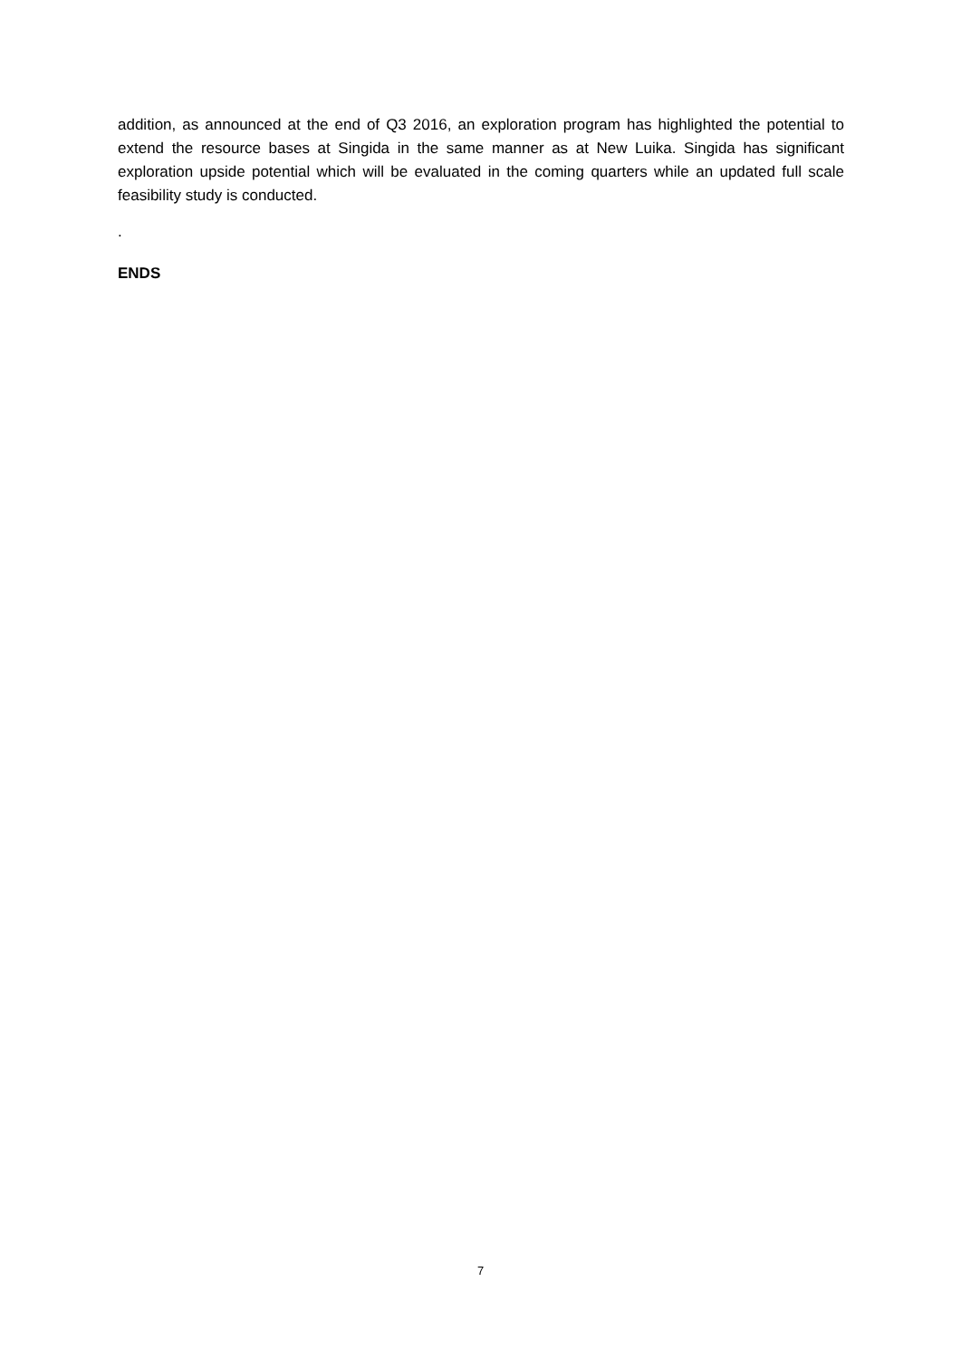addition, as announced at the end of Q3 2016, an exploration program has highlighted the potential to extend the resource bases at Singida in the same manner as at New Luika. Singida has significant exploration upside potential which will be evaluated in the coming quarters while an updated full scale feasibility study is conducted.
.
ENDS
7